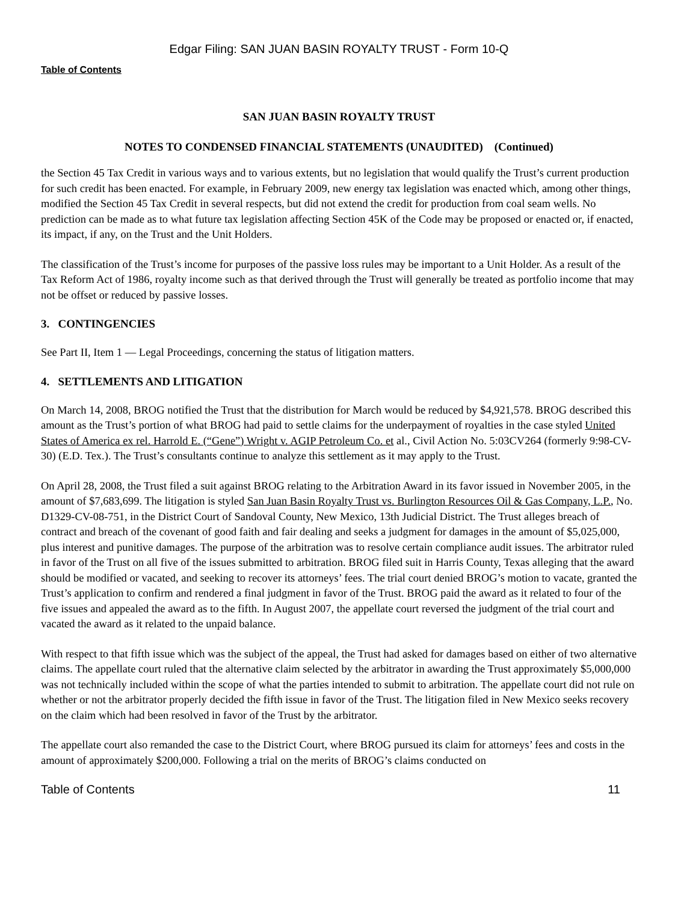Edgar Filing: SAN JUAN BASIN ROYALTY TRUST - Form 10-Q
Table of Contents
SAN JUAN BASIN ROYALTY TRUST
NOTES TO CONDENSED FINANCIAL STATEMENTS (UNAUDITED) (Continued)
the Section 45 Tax Credit in various ways and to various extents, but no legislation that would qualify the Trust’s current production for such credit has been enacted. For example, in February 2009, new energy tax legislation was enacted which, among other things, modified the Section 45 Tax Credit in several respects, but did not extend the credit for production from coal seam wells. No prediction can be made as to what future tax legislation affecting Section 45K of the Code may be proposed or enacted or, if enacted, its impact, if any, on the Trust and the Unit Holders.
The classification of the Trust’s income for purposes of the passive loss rules may be important to a Unit Holder. As a result of the Tax Reform Act of 1986, royalty income such as that derived through the Trust will generally be treated as portfolio income that may not be offset or reduced by passive losses.
3. CONTINGENCIES
See Part II, Item 1 — Legal Proceedings, concerning the status of litigation matters.
4. SETTLEMENTS AND LITIGATION
On March 14, 2008, BROG notified the Trust that the distribution for March would be reduced by $4,921,578. BROG described this amount as the Trust’s portion of what BROG had paid to settle claims for the underpayment of royalties in the case styled United States of America ex rel. Harrold E. (“Gene”) Wright v. AGIP Petroleum Co. et al., Civil Action No. 5:03CV264 (formerly 9:98-CV-30) (E.D. Tex.). The Trust’s consultants continue to analyze this settlement as it may apply to the Trust.
On April 28, 2008, the Trust filed a suit against BROG relating to the Arbitration Award in its favor issued in November 2005, in the amount of $7,683,699. The litigation is styled San Juan Basin Royalty Trust vs. Burlington Resources Oil & Gas Company, L.P., No. D1329-CV-08-751, in the District Court of Sandoval County, New Mexico, 13th Judicial District. The Trust alleges breach of contract and breach of the covenant of good faith and fair dealing and seeks a judgment for damages in the amount of $5,025,000, plus interest and punitive damages. The purpose of the arbitration was to resolve certain compliance audit issues. The arbitrator ruled in favor of the Trust on all five of the issues submitted to arbitration. BROG filed suit in Harris County, Texas alleging that the award should be modified or vacated, and seeking to recover its attorneys’ fees. The trial court denied BROG’s motion to vacate, granted the Trust’s application to confirm and rendered a final judgment in favor of the Trust. BROG paid the award as it related to four of the five issues and appealed the award as to the fifth. In August 2007, the appellate court reversed the judgment of the trial court and vacated the award as it related to the unpaid balance.
With respect to that fifth issue which was the subject of the appeal, the Trust had asked for damages based on either of two alternative claims. The appellate court ruled that the alternative claim selected by the arbitrator in awarding the Trust approximately $5,000,000 was not technically included within the scope of what the parties intended to submit to arbitration. The appellate court did not rule on whether or not the arbitrator properly decided the fifth issue in favor of the Trust. The litigation filed in New Mexico seeks recovery on the claim which had been resolved in favor of the Trust by the arbitrator.
The appellate court also remanded the case to the District Court, where BROG pursued its claim for attorneys’ fees and costs in the amount of approximately $200,000. Following a trial on the merits of BROG’s claims conducted on
Table of Contents 11